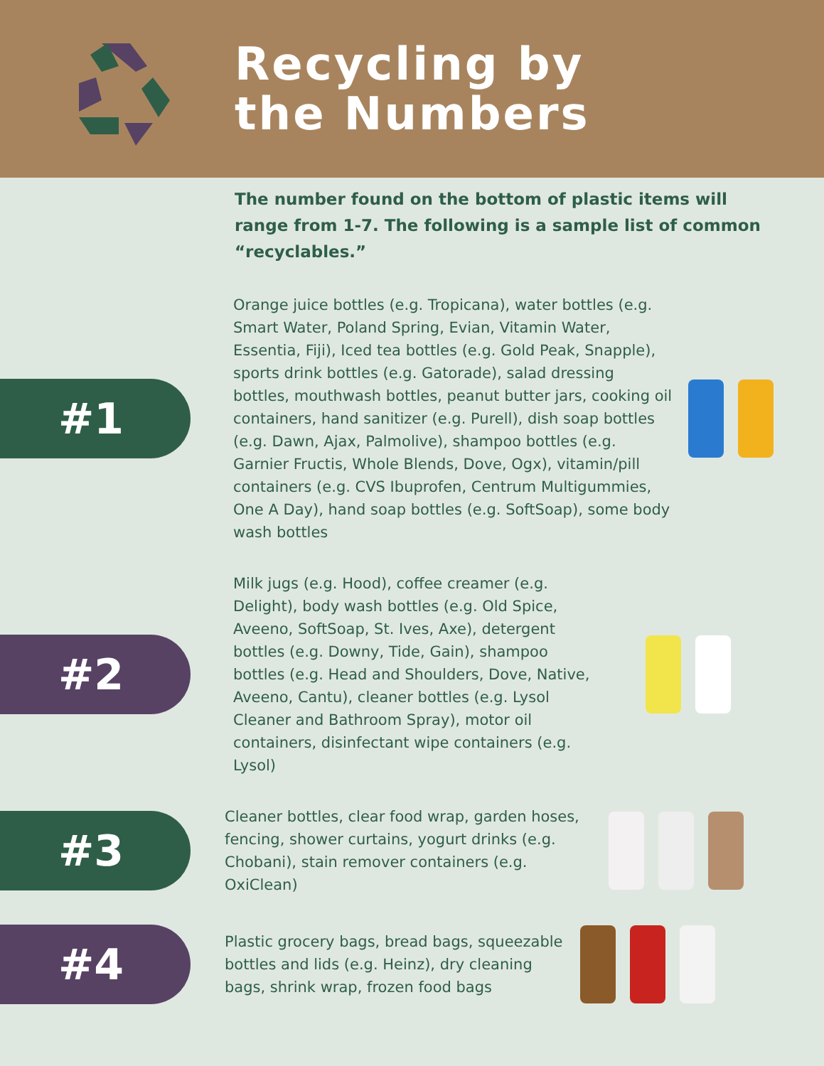Recycling by
the Numbers
The number found on the bottom of plastic items will range from 1-7. The following is a sample list of common “recyclables.”
#1
Orange juice bottles (e.g. Tropicana), water bottles (e.g. Smart Water, Poland Spring, Evian, Vitamin Water, Essentia, Fiji), Iced tea bottles (e.g. Gold Peak, Snapple), sports drink bottles (e.g. Gatorade), salad dressing bottles, mouthwash bottles, peanut butter jars, cooking oil containers, hand sanitizer (e.g. Purell), dish soap bottles (e.g. Dawn, Ajax, Palmolive), shampoo bottles (e.g. Garnier Fructis, Whole Blends, Dove, Ogx), vitamin/pill containers (e.g. CVS Ibuprofen, Centrum Multigummies, One A Day), hand soap bottles (e.g. SoftSoap), some body wash bottles
#2
Milk jugs (e.g. Hood), coffee creamer (e.g. Delight), body wash bottles (e.g. Old Spice, Aveeno, SoftSoap, St. Ives, Axe), detergent bottles (e.g. Downy, Tide, Gain), shampoo bottles (e.g. Head and Shoulders, Dove, Native, Aveeno, Cantu), cleaner bottles (e.g. Lysol Cleaner and Bathroom Spray), motor oil containers, disinfectant wipe containers (e.g. Lysol)
#3
Cleaner bottles, clear food wrap, garden hoses, fencing, shower curtains, yogurt drinks (e.g. Chobani), stain remover containers (e.g. OxiClean)
#4
Plastic grocery bags, bread bags, squeezable bottles and lids (e.g. Heinz), dry cleaning bags, shrink wrap, frozen food bags